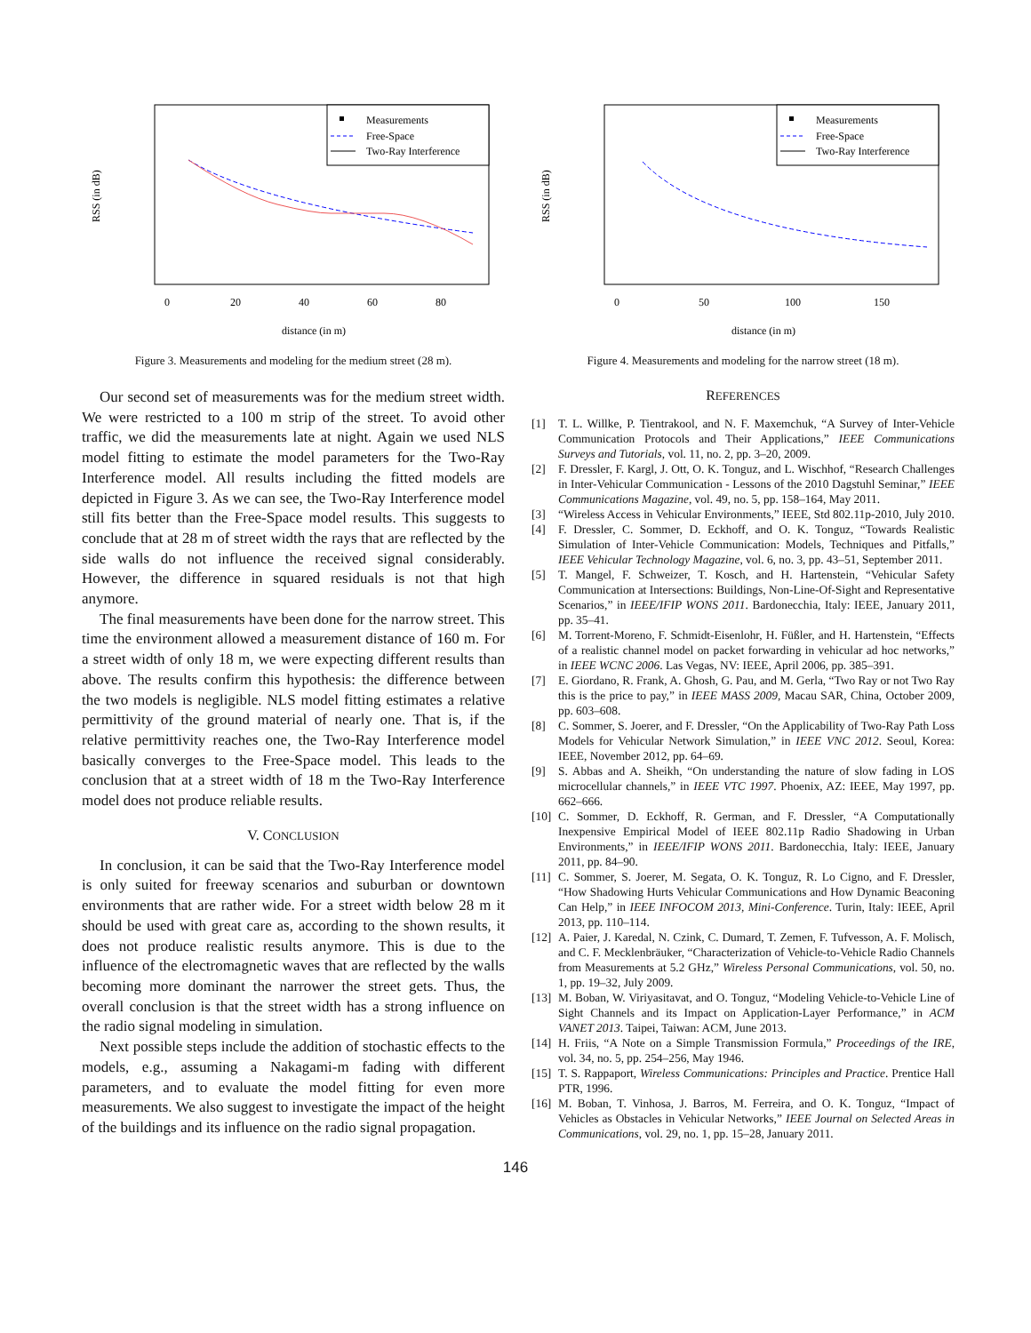Measurements
Free-Space
Two-Ray Interference
0
20
40
60
80
distance (in m)
RSS (in dB)
Figure 3. Measurements and modeling for the medium street (28 m).
Our second set of measurements was for the medium street width. We were restricted to a 100 m strip of the street. To avoid other traffic, we did the measurements late at night. Again we used NLS model fitting to estimate the model parameters for the Two-Ray Interference model. All results including the fitted models are depicted in Figure 3. As we can see, the Two-Ray Interference model still fits better than the Free-Space model results. This suggests to conclude that at 28 m of street width the rays that are reflected by the side walls do not influence the received signal considerably. However, the difference in squared residuals is not that high anymore.
The final measurements have been done for the narrow street. This time the environment allowed a measurement distance of 160 m. For a street width of only 18 m, we were expecting different results than above. The results confirm this hypothesis: the difference between the two models is negligible. NLS model fitting estimates a relative permittivity of the ground material of nearly one. That is, if the relative permittivity reaches one, the Two-Ray Interference model basically converges to the Free-Space model. This leads to the conclusion that at a street width of 18 m the Two-Ray Interference model does not produce reliable results.
V. CONCLUSION
In conclusion, it can be said that the Two-Ray Interference model is only suited for freeway scenarios and suburban or downtown environments that are rather wide. For a street width below 28 m it should be used with great care as, according to the shown results, it does not produce realistic results anymore. This is due to the influence of the electromagnetic waves that are reflected by the walls becoming more dominant the narrower the street gets. Thus, the overall conclusion is that the street width has a strong influence on the radio signal modeling in simulation.
Next possible steps include the addition of stochastic effects to the models, e.g., assuming a Nakagami-m fading with different parameters, and to evaluate the model fitting for even more measurements. We also suggest to investigate the impact of the height of the buildings and its influence on the radio signal propagation.
Measurements
Free-Space
Two-Ray Interference
0
50
100
150
distance (in m)
RSS (in dB)
Figure 4. Measurements and modeling for the narrow street (18 m).
REFERENCES
[1] T. L. Willke, P. Tientrakool, and N. F. Maxemchuk, “A Survey of Inter-Vehicle Communication Protocols and Their Applications,” IEEE Communications Surveys and Tutorials, vol. 11, no. 2, pp. 3–20, 2009.
[2] F. Dressler, F. Kargl, J. Ott, O. K. Tonguz, and L. Wischhof, “Research Challenges in Inter-Vehicular Communication - Lessons of the 2010 Dagstuhl Seminar,” IEEE Communications Magazine, vol. 49, no. 5, pp. 158–164, May 2011.
[3] “Wireless Access in Vehicular Environments,” IEEE, Std 802.11p-2010, July 2010.
[4] F. Dressler, C. Sommer, D. Eckhoff, and O. K. Tonguz, “Towards Realistic Simulation of Inter-Vehicle Communication: Models, Techniques and Pitfalls,” IEEE Vehicular Technology Magazine, vol. 6, no. 3, pp. 43–51, September 2011.
[5] T. Mangel, F. Schweizer, T. Kosch, and H. Hartenstein, “Vehicular Safety Communication at Intersections: Buildings, Non-Line-Of-Sight and Representative Scenarios,” in IEEE/IFIP WONS 2011. Bardonecchia, Italy: IEEE, January 2011, pp. 35–41.
[6] M. Torrent-Moreno, F. Schmidt-Eisenlohr, H. Füßler, and H. Hartenstein, “Effects of a realistic channel model on packet forwarding in vehicular ad hoc networks,” in IEEE WCNC 2006. Las Vegas, NV: IEEE, April 2006, pp. 385–391.
[7] E. Giordano, R. Frank, A. Ghosh, G. Pau, and M. Gerla, “Two Ray or not Two Ray this is the price to pay,” in IEEE MASS 2009, Macau SAR, China, October 2009, pp. 603–608.
[8] C. Sommer, S. Joerer, and F. Dressler, “On the Applicability of Two-Ray Path Loss Models for Vehicular Network Simulation,” in IEEE VNC 2012. Seoul, Korea: IEEE, November 2012, pp. 64–69.
[9] S. Abbas and A. Sheikh, “On understanding the nature of slow fading in LOS microcellular channels,” in IEEE VTC 1997. Phoenix, AZ: IEEE, May 1997, pp. 662–666.
[10] C. Sommer, D. Eckhoff, R. German, and F. Dressler, “A Computationally Inexpensive Empirical Model of IEEE 802.11p Radio Shadowing in Urban Environments,” in IEEE/IFIP WONS 2011. Bardonecchia, Italy: IEEE, January 2011, pp. 84–90.
[11] C. Sommer, S. Joerer, M. Segata, O. K. Tonguz, R. Lo Cigno, and F. Dressler, “How Shadowing Hurts Vehicular Communications and How Dynamic Beaconing Can Help,” in IEEE INFOCOM 2013, Mini-Conference. Turin, Italy: IEEE, April 2013, pp. 110–114.
[12] A. Paier, J. Karedal, N. Czink, C. Dumard, T. Zemen, F. Tufvesson, A. F. Molisch, and C. F. Mecklenbräuker, “Characterization of Vehicle-to-Vehicle Radio Channels from Measurements at 5.2 GHz,” Wireless Personal Communications, vol. 50, no. 1, pp. 19–32, July 2009.
[13] M. Boban, W. Viriyasitavat, and O. Tonguz, “Modeling Vehicle-to-Vehicle Line of Sight Channels and its Impact on Application-Layer Performance,” in ACM VANET 2013. Taipei, Taiwan: ACM, June 2013.
[14] H. Friis, “A Note on a Simple Transmission Formula,” Proceedings of the IRE, vol. 34, no. 5, pp. 254–256, May 1946.
[15] T. S. Rappaport, Wireless Communications: Principles and Practice. Prentice Hall PTR, 1996.
[16] M. Boban, T. Vinhosa, J. Barros, M. Ferreira, and O. K. Tonguz, “Impact of Vehicles as Obstacles in Vehicular Networks,” IEEE Journal on Selected Areas in Communications, vol. 29, no. 1, pp. 15–28, January 2011.
146